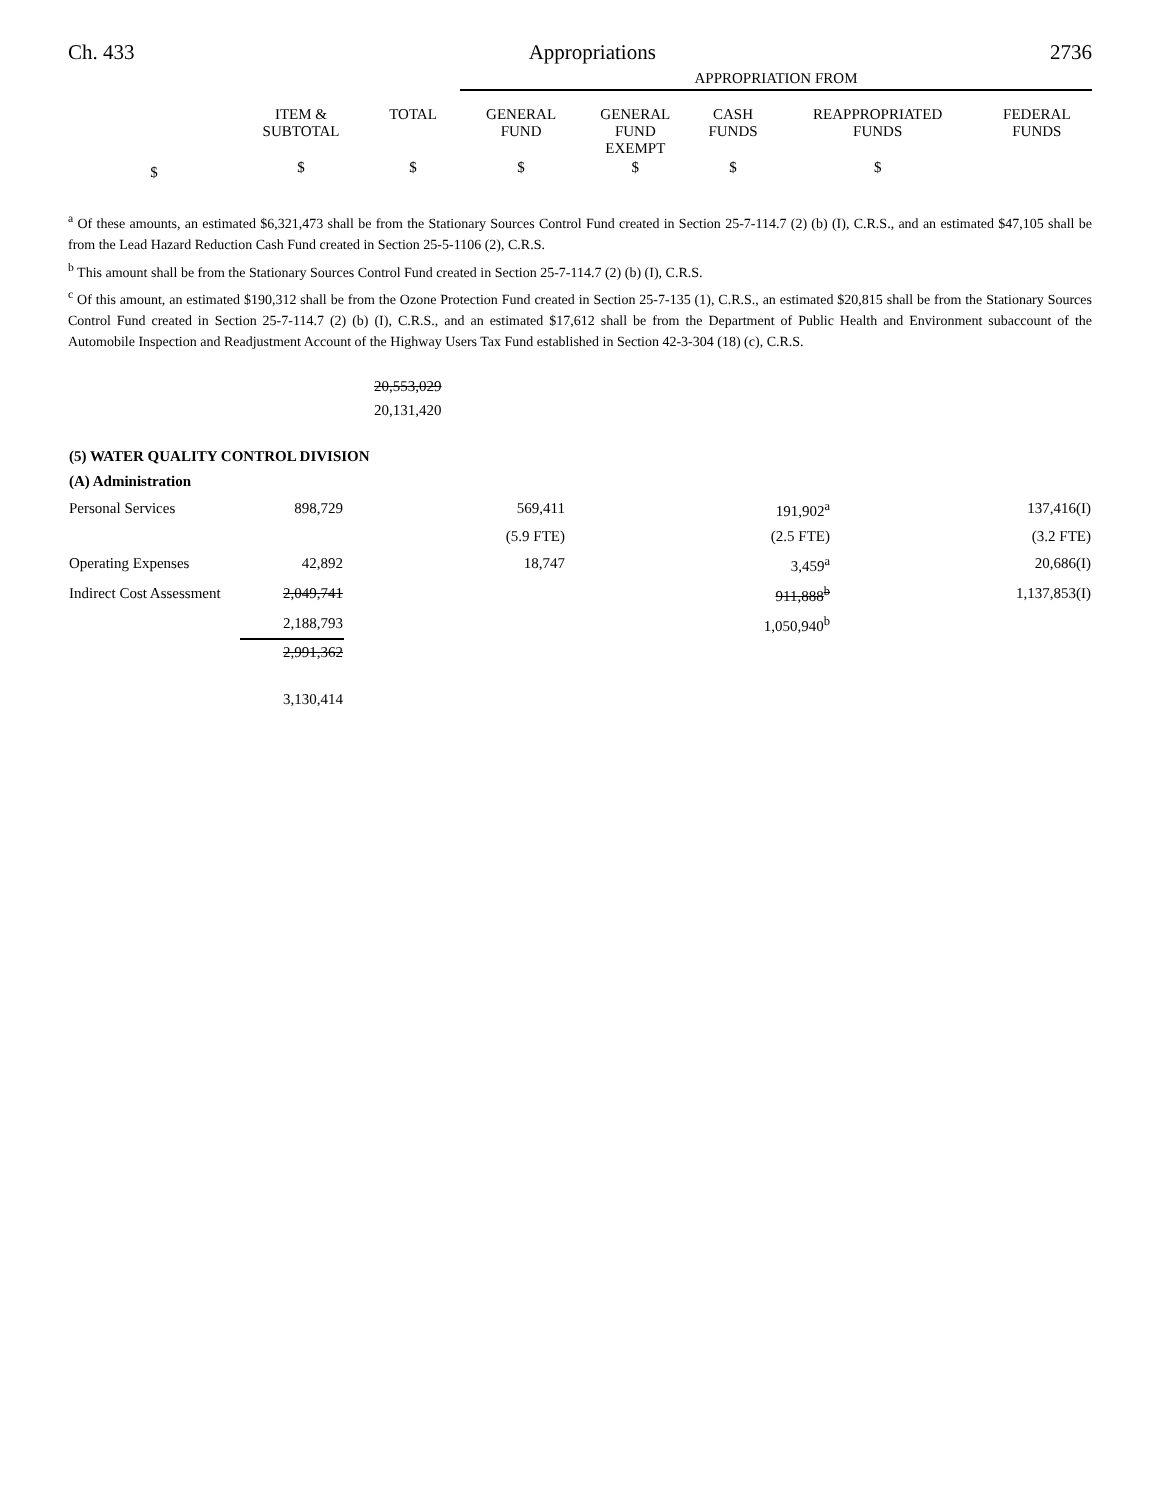Ch. 433 Appropriations 2736
| | APPROPRIATION FROM |
| | ITEM & SUBTOTAL | TOTAL | GENERAL FUND | GENERAL FUND EXEMPT | CASH FUNDS | REAPPROPRIATED FUNDS | FEDERAL FUNDS |
| $ | $ | $ | $ | $ | $ | $ | |
<sup>a</sup> Of these amounts, an estimated $6,321,473 shall be from the Stationary Sources Control Fund created in Section 25-7-114.7 (2) (b) (I), C.R.S., and an estimated $47,105 shall be from the Lead Hazard Reduction Cash Fund created in Section 25-5-1106 (2), C.R.S.
<sup>b</sup> This amount shall be from the Stationary Sources Control Fund created in Section 25-7-114.7 (2) (b) (I), C.R.S.
<sup>c</sup> Of this amount, an estimated $190,312 shall be from the Ozone Protection Fund created in Section 25-7-135 (1), C.R.S., an estimated $20,815 shall be from the Stationary Sources Control Fund created in Section 25-7-114.7 (2) (b) (I), C.R.S., and an estimated $17,612 shall be from the Department of Public Health and Environment subaccount of the Automobile Inspection and Readjustment Account of the Highway Users Tax Fund established in Section 42-3-304 (18) (c), C.R.S.
20,553,029
20,131,420
| (5) WATER QUALITY CONTROL DIVISION | | | | | |
| (A) Administration | | | | | |
| Personal Services | 898,729 | | 569,411 | 191,902<sup>a</sup> | 137,416(I) |
| | | | (5.9 FTE) | (2.5 FTE) | (3.2 FTE) |
| Operating Expenses | 42,892 | | 18,747 | 3,459<sup>a</sup> | 20,686(I) |
| Indirect Cost Assessment | 2,049,741 | | | 911,888<sup>b</sup> | 1,137,853(I) |
| | 2,188,793 | | | 1,050,940<sup>b</sup> | |
| | 2,991,362 | | | | |
| | 3,130,414 | | | | |